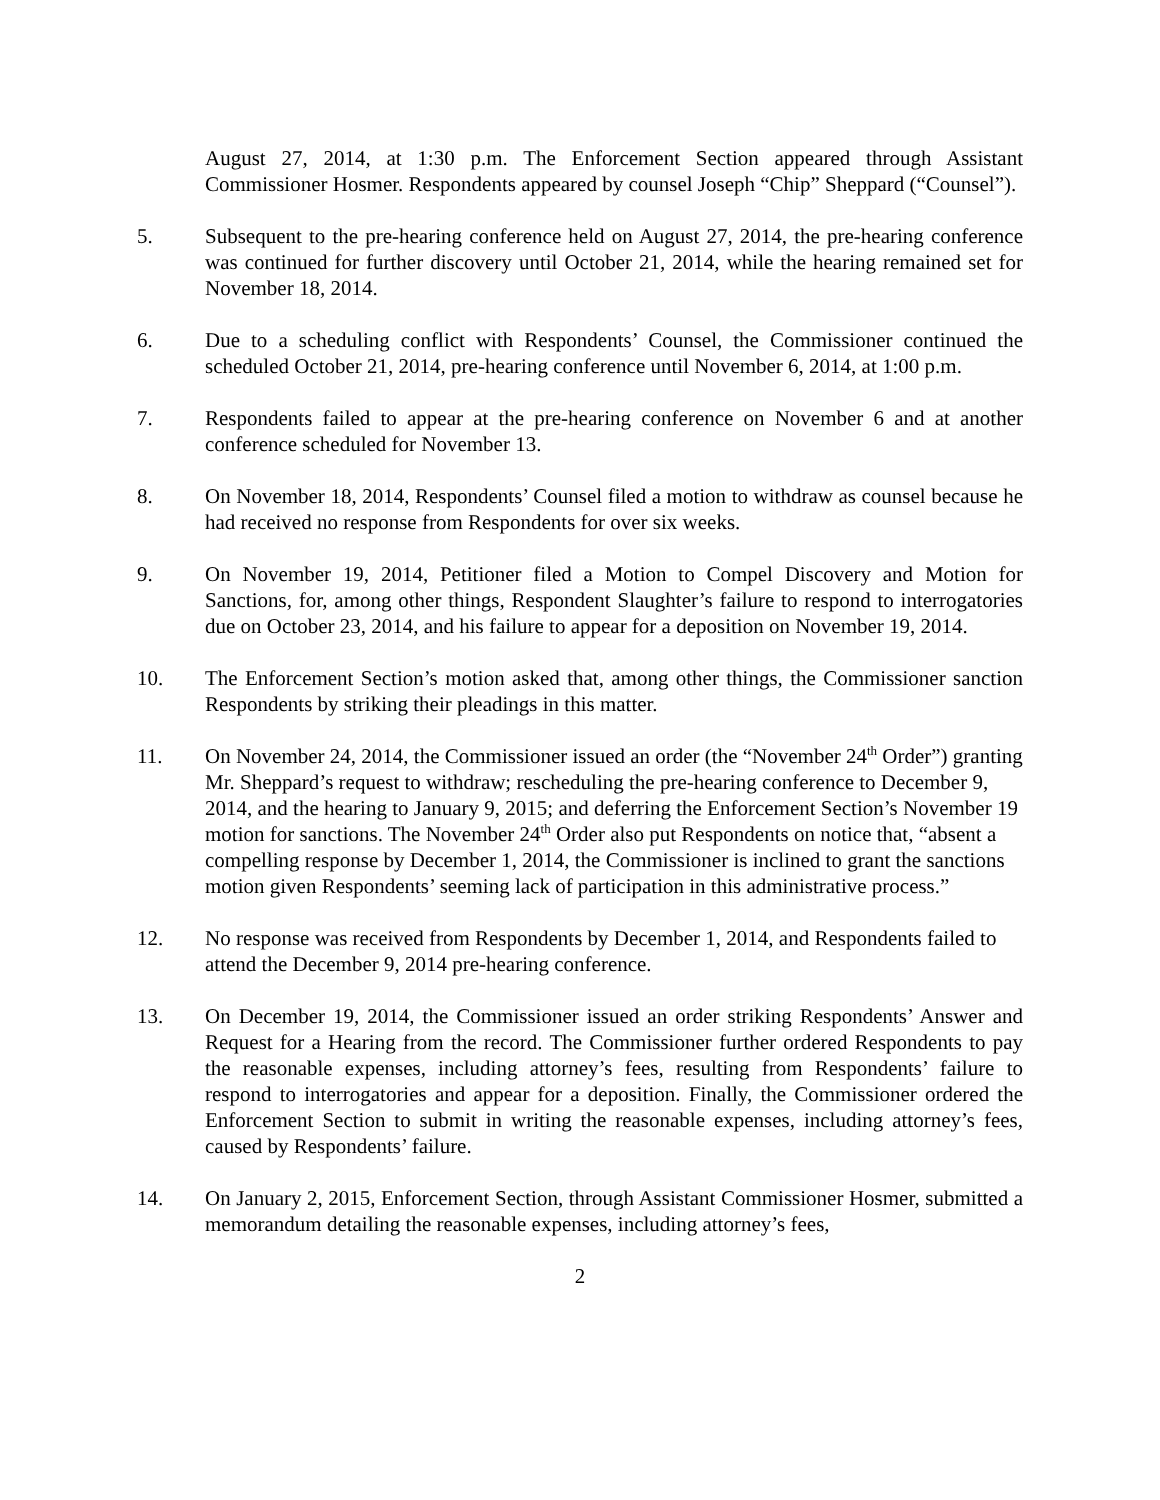August 27, 2014, at 1:30 p.m. The Enforcement Section appeared through Assistant Commissioner Hosmer. Respondents appeared by counsel Joseph “Chip” Sheppard (“Counsel”).
5. Subsequent to the pre-hearing conference held on August 27, 2014, the pre-hearing conference was continued for further discovery until October 21, 2014, while the hearing remained set for November 18, 2014.
6. Due to a scheduling conflict with Respondents’ Counsel, the Commissioner continued the scheduled October 21, 2014, pre-hearing conference until November 6, 2014, at 1:00 p.m.
7. Respondents failed to appear at the pre-hearing conference on November 6 and at another conference scheduled for November 13.
8. On November 18, 2014, Respondents’ Counsel filed a motion to withdraw as counsel because he had received no response from Respondents for over six weeks.
9. On November 19, 2014, Petitioner filed a Motion to Compel Discovery and Motion for Sanctions, for, among other things, Respondent Slaughter’s failure to respond to interrogatories due on October 23, 2014, and his failure to appear for a deposition on November 19, 2014.
10. The Enforcement Section’s motion asked that, among other things, the Commissioner sanction Respondents by striking their pleadings in this matter.
11. On November 24, 2014, the Commissioner issued an order (the “November 24<sup>th</sup> Order”) granting Mr. Sheppard’s request to withdraw; rescheduling the pre-hearing conference to December 9, 2014, and the hearing to January 9, 2015; and deferring the Enforcement Section’s November 19 motion for sanctions. The November 24<sup>th</sup> Order also put Respondents on notice that, “absent a compelling response by December 1, 2014, the Commissioner is inclined to grant the sanctions motion given Respondents’ seeming lack of participation in this administrative process.”
12. No response was received from Respondents by December 1, 2014, and Respondents failed to attend the December 9, 2014 pre-hearing conference.
13. On December 19, 2014, the Commissioner issued an order striking Respondents’ Answer and Request for a Hearing from the record. The Commissioner further ordered Respondents to pay the reasonable expenses, including attorney’s fees, resulting from Respondents’ failure to respond to interrogatories and appear for a deposition. Finally, the Commissioner ordered the Enforcement Section to submit in writing the reasonable expenses, including attorney’s fees, caused by Respondents’ failure.
14. On January 2, 2015, Enforcement Section, through Assistant Commissioner Hosmer, submitted a memorandum detailing the reasonable expenses, including attorney’s fees,
2